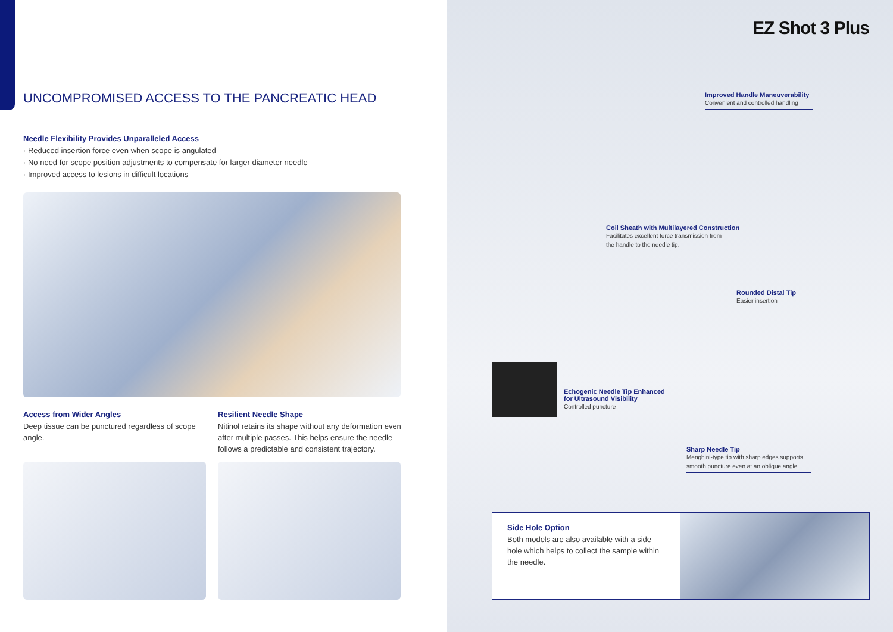UNCOMPROMISED ACCESS TO THE PANCREATIC HEAD
Needle Flexibility Provides Unparalleled Access
· Reduced insertion force even when scope is angulated
· No need for scope position adjustments to compensate for larger diameter needle
· Improved access to lesions in difficult locations
Access from Wider Angles
Deep tissue can be punctured regardless of scope angle.
Resilient Needle Shape
Nitinol retains its shape without any deformation even after multiple passes. This helps ensure the needle follows a predictable and consistent trajectory.
EZ Shot 3 Plus
Improved Handle Maneuverability
Convenient and controlled handling
Coil Sheath with Multilayered Construction
Facilitates excellent force transmission from
the handle to the needle tip.
Rounded Distal Tip
Easier insertion
Echogenic Needle Tip Enhanced
for Ultrasound Visibility
Controlled puncture
Sharp Needle Tip
Menghini-type tip with sharp edges supports
smooth puncture even at an oblique angle.
Side Hole Option
Both models are also available with a side hole which helps to collect the sample within the needle.